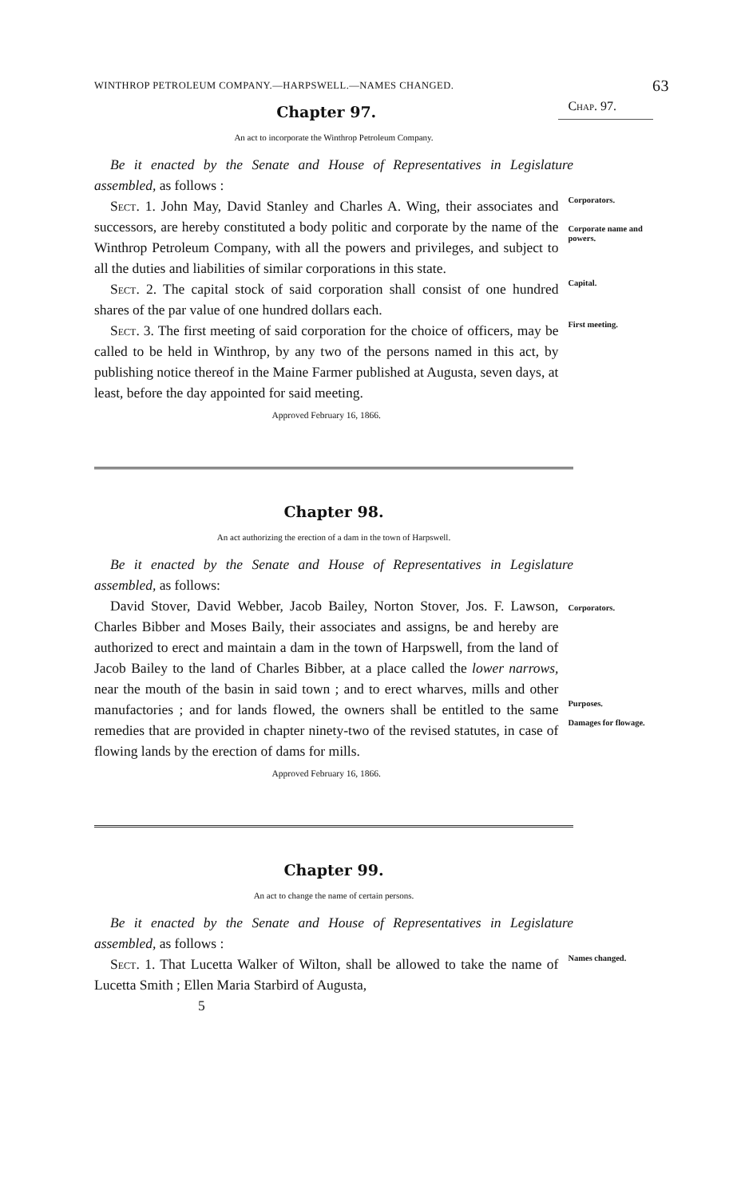WINTHROP PETROLEUM COMPANY.—HARPSWELL.—NAMES CHANGED. 63
Chapter 97.
Chap. 97.
An act to incorporate the Winthrop Petroleum Company.
Be it enacted by the Senate and House of Representatives in Legislature assembled, as follows :
Sect. 1. John May, David Stanley and Charles A. Wing, their associates and successors, are hereby constituted a body politic and corporate by the name of the Winthrop Petroleum Company, with all the powers and privileges, and subject to all the duties and liabilities of similar corporations in this state.
Corporators.
Corporate name and powers.
Sect. 2. The capital stock of said corporation shall consist of one hundred shares of the par value of one hundred dollars each.
Capital.
Sect. 3. The first meeting of said corporation for the choice of officers, may be called to be held in Winthrop, by any two of the persons named in this act, by publishing notice thereof in the Maine Farmer published at Augusta, seven days, at least, before the day appointed for said meeting.
Approved February 16, 1866.
First meeting.
Chapter 98.
An act authorizing the erection of a dam in the town of Harpswell.
Be it enacted by the Senate and House of Representatives in Legislature assembled, as follows:
David Stover, David Webber, Jacob Bailey, Norton Stover, Jos. F. Lawson, Charles Bibber and Moses Baily, their associates and assigns, be and hereby are authorized to erect and maintain a dam in the town of Harpswell, from the land of Jacob Bailey to the land of Charles Bibber, at a place called the lower narrows, near the mouth of the basin in said town ; and to erect wharves, mills and other manufactories ; and for lands flowed, the owners shall be entitled to the same remedies that are provided in chapter ninety-two of the revised statutes, in case of flowing lands by the erection of dams for mills.
Approved February 16, 1866.
Corporators.
Purposes.
Damages for flowage.
Chapter 99.
An act to change the name of certain persons.
Be it enacted by the Senate and House of Representatives in Legislature assembled, as follows :
Sect. 1. That Lucetta Walker of Wilton, shall be allowed to take the name of Lucetta Smith ; Ellen Maria Starbird of Augusta,
5
Names changed.